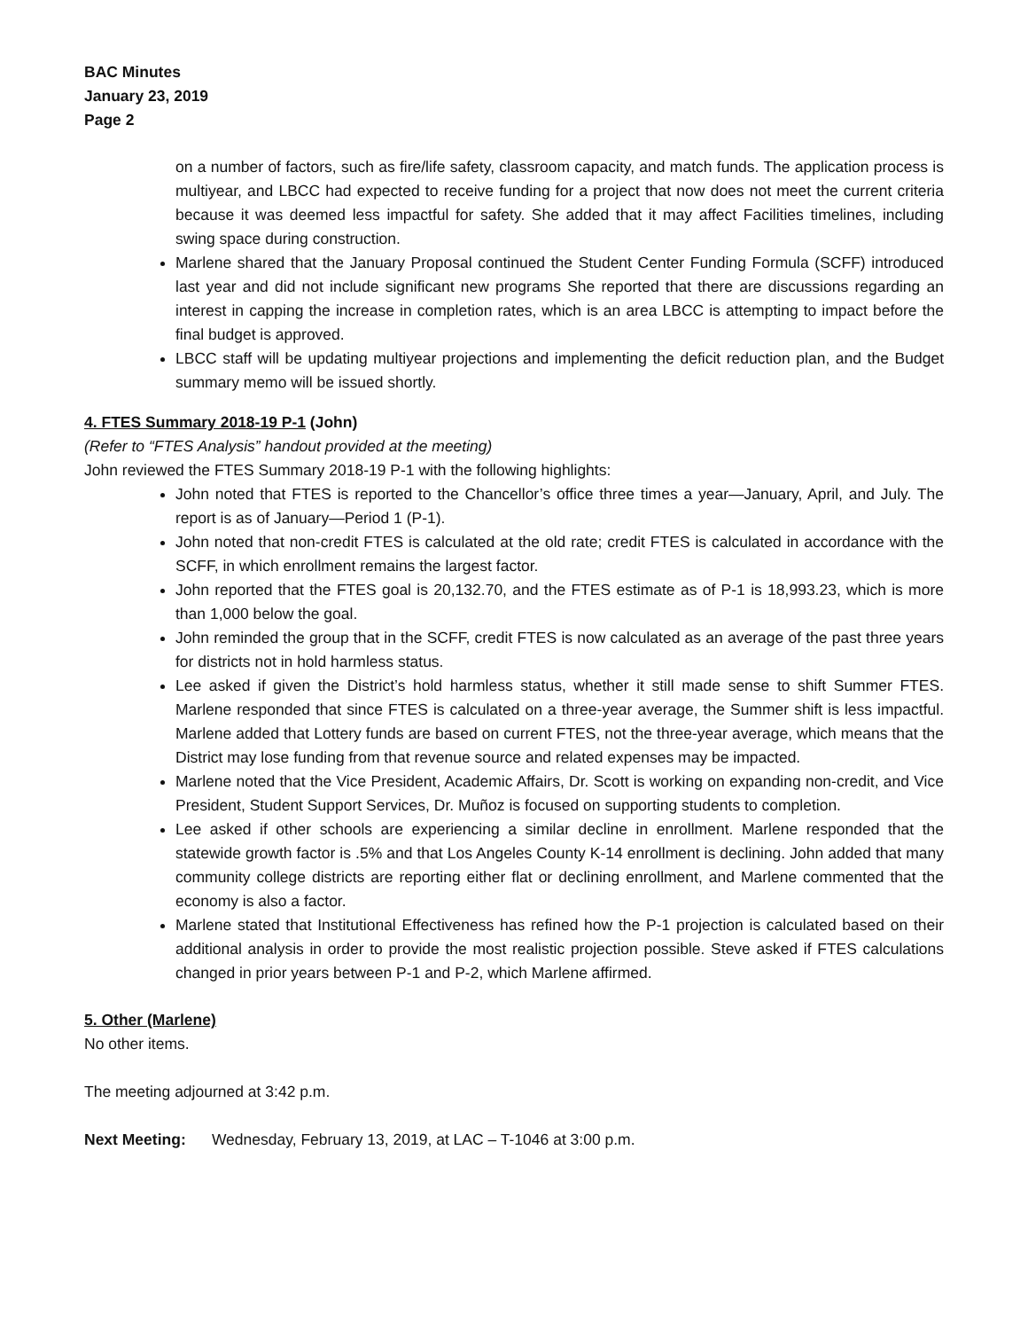BAC Minutes
January 23, 2019
Page 2
on a number of factors, such as fire/life safety, classroom capacity, and match funds. The application process is multiyear, and LBCC had expected to receive funding for a project that now does not meet the current criteria because it was deemed less impactful for safety. She added that it may affect Facilities timelines, including swing space during construction.
Marlene shared that the January Proposal continued the Student Center Funding Formula (SCFF) introduced last year and did not include significant new programs She reported that there are discussions regarding an interest in capping the increase in completion rates, which is an area LBCC is attempting to impact before the final budget is approved.
LBCC staff will be updating multiyear projections and implementing the deficit reduction plan, and the Budget summary memo will be issued shortly.
4. FTES Summary 2018-19 P-1 (John)
(Refer to “FTES Analysis” handout provided at the meeting)
John reviewed the FTES Summary 2018-19 P-1 with the following highlights:
John noted that FTES is reported to the Chancellor’s office three times a year—January, April, and July. The report is as of January—Period 1 (P-1).
John noted that non-credit FTES is calculated at the old rate; credit FTES is calculated in accordance with the SCFF, in which enrollment remains the largest factor.
John reported that the FTES goal is 20,132.70, and the FTES estimate as of P-1 is 18,993.23, which is more than 1,000 below the goal.
John reminded the group that in the SCFF, credit FTES is now calculated as an average of the past three years for districts not in hold harmless status.
Lee asked if given the District’s hold harmless status, whether it still made sense to shift Summer FTES. Marlene responded that since FTES is calculated on a three-year average, the Summer shift is less impactful. Marlene added that Lottery funds are based on current FTES, not the three-year average, which means that the District may lose funding from that revenue source and related expenses may be impacted.
Marlene noted that the Vice President, Academic Affairs, Dr. Scott is working on expanding non-credit, and Vice President, Student Support Services, Dr. Muñoz is focused on supporting students to completion.
Lee asked if other schools are experiencing a similar decline in enrollment. Marlene responded that the statewide growth factor is .5% and that Los Angeles County K-14 enrollment is declining. John added that many community college districts are reporting either flat or declining enrollment, and Marlene commented that the economy is also a factor.
Marlene stated that Institutional Effectiveness has refined how the P-1 projection is calculated based on their additional analysis in order to provide the most realistic projection possible. Steve asked if FTES calculations changed in prior years between P-1 and P-2, which Marlene affirmed.
5. Other (Marlene)
No other items.
The meeting adjourned at 3:42 p.m.
Next Meeting: Wednesday, February 13, 2019, at LAC – T-1046 at 3:00 p.m.